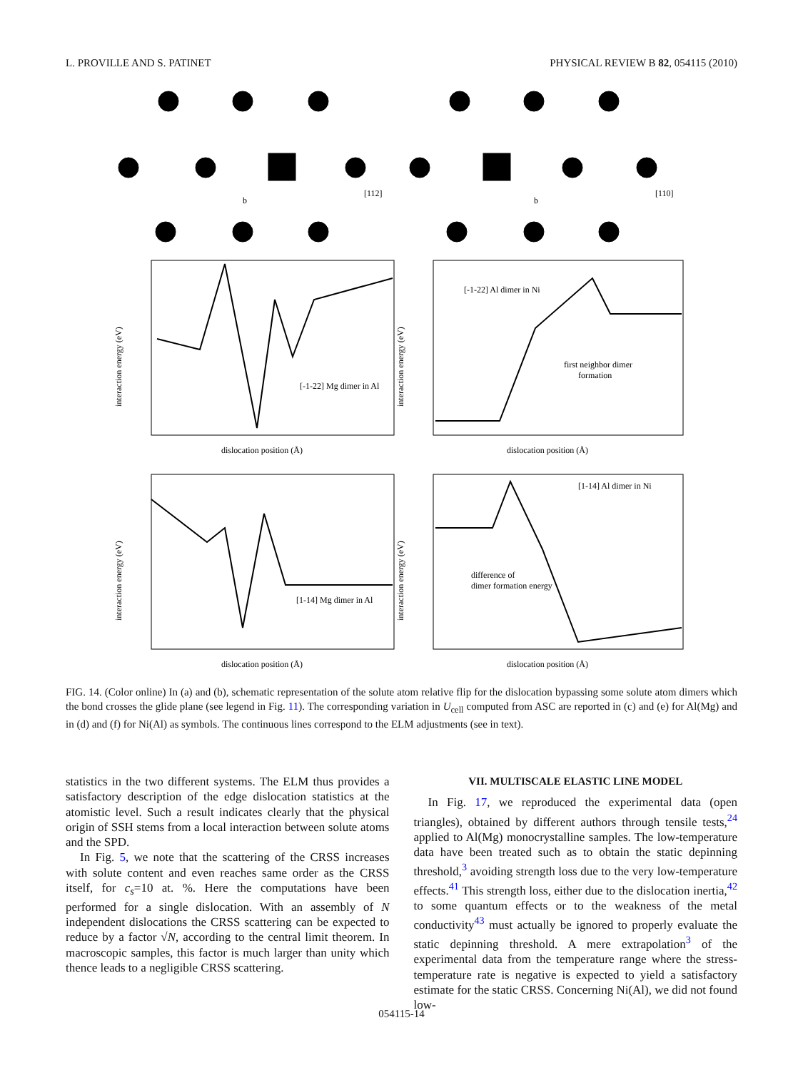L. PROVILLE AND S. PATINET PHYSICAL REVIEW B 82, 054115 (2010)
b
b
[112]
[110]
[-1-22] Mg dimer in Al
[-1-22] Al dimer in Ni
first neighbor dimer
formation
[1-14] Mg dimer in Al
[1-14] Al dimer in Ni
difference of
dimer formation energy
dislocation position (Å)
dislocation position (Å)
dislocation position (Å)
dislocation position (Å)
interaction energy (eV)
interaction energy (eV)
interaction energy (eV)
interaction energy (eV)
FIG. 14. (Color online) In (a) and (b), schematic representation of the solute atom relative flip for the dislocation bypassing some solute atom dimers which the bond crosses the glide plane (see legend in Fig. 11). The corresponding variation in U<sub>cell</sub> computed from ASC are reported in (c) and (e) for Al(Mg) and in (d) and (f) for Ni(Al) as symbols. The continuous lines correspond to the ELM adjustments (see in text).
statistics in the two different systems. The ELM thus provides a satisfactory description of the edge dislocation statistics at the atomistic level. Such a result indicates clearly that the physical origin of SSH stems from a local interaction between solute atoms and the SPD.
In Fig. 5, we note that the scattering of the CRSS increases with solute content and even reaches same order as the CRSS itself, for c<sub>s</sub>=10 at. %. Here the computations have been performed for a single dislocation. With an assembly of N independent dislocations the CRSS scattering can be expected to reduce by a factor √N, according to the central limit theorem. In macroscopic samples, this factor is much larger than unity which thence leads to a negligible CRSS scattering.
VII. MULTISCALE ELASTIC LINE MODEL
In Fig. 17, we reproduced the experimental data (open triangles), obtained by different authors through tensile tests,<sup>24</sup> applied to Al(Mg) monocrystalline samples. The low-temperature data have been treated such as to obtain the static depinning threshold,<sup>3</sup> avoiding strength loss due to the very low-temperature effects.<sup>41</sup> This strength loss, either due to the dislocation inertia,<sup>42</sup> to some quantum effects or to the weakness of the metal conductivity<sup>43</sup> must actually be ignored to properly evaluate the static depinning threshold. A mere extrapolation<sup>3</sup> of the experimental data from the temperature range where the stress-temperature rate is negative is expected to yield a satisfactory estimate for the static CRSS. Concerning Ni(Al), we did not found low-
054115-14